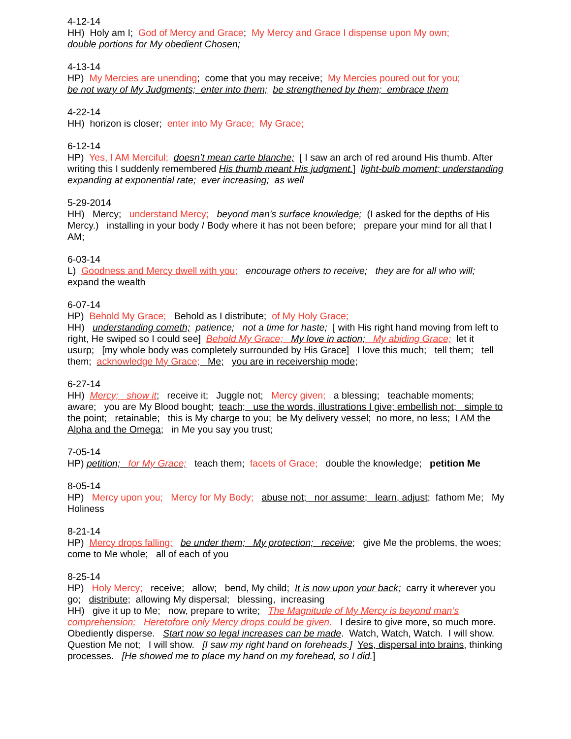4-12-14
HH) Holy am I; God of Mercy and Grace; My Mercy and Grace I dispense upon My own;
double portions for My obedient Chosen;
4-13-14
HP) My Mercies are unending; come that you may receive; My Mercies poured out for you;
be not wary of My Judgments; enter into them; be strengthened by them; embrace them
4-22-14
HH) horizon is closer; enter into My Grace; My Grace;
6-12-14
HP) Yes, I AM Merciful; doesn’t mean carte blanche; [ I saw an arch of red around His thumb. After writing this I suddenly remembered His thumb meant His judgment.] light-bulb moment; understanding expanding at exponential rate; ever increasing; as well
5-29-2014
HH) Mercy; understand Mercy; beyond man's surface knowledge; (I asked for the depths of His Mercy.) installing in your body / Body where it has not been before; prepare your mind for all that I AM;
6-03-14
L) Goodness and Mercy dwell with you; encourage others to receive; they are for all who will; expand the wealth
6-07-14
HP) Behold My Grace; Behold as I distribute; of My Holy Grace;
HH) understanding cometh; patience; not a time for haste; [ with His right hand moving from left to right, He swiped so I could see] Behold My Grace; My love in action; My abiding Grace; let it usurp; [my whole body was completely surrounded by His Grace] I love this much; tell them; tell them; acknowledge My Grace; Me; you are in receivership mode;
6-27-14
HH) Mercy; show it; receive it; Juggle not; Mercy given; a blessing; teachable moments; aware; you are My Blood bought; teach; use the words, illustrations I give; embellish not; simple to the point; retainable; this is My charge to you; be My delivery vessel; no more, no less; I AM the Alpha and the Omega; in Me you say you trust;
7-05-14
HP) petition; for My Grace; teach them; facets of Grace; double the knowledge; petition Me
8-05-14
HP) Mercy upon you; Mercy for My Body; abuse not; nor assume; learn, adjust; fathom Me; My Holiness
8-21-14
HP) Mercy drops falling; be under them; My protection; receive; give Me the problems, the woes; come to Me whole; all of each of you
8-25-14
HP) Holy Mercy; receive; allow; bend, My child; It is now upon your back; carry it wherever you go; distribute; allowing My dispersal; blessing, increasing
HH) give it up to Me; now, prepare to write; The Magnitude of My Mercy is beyond man’s comprehension; Heretofore only Mercy drops could be given. I desire to give more, so much more. Obediently disperse. Start now so legal increases can be made. Watch, Watch, Watch. I will show. Question Me not; I will show. [I saw my right hand on foreheads.] Yes, dispersal into brains, thinking processes. [He showed me to place my hand on my forehead, so I did.]